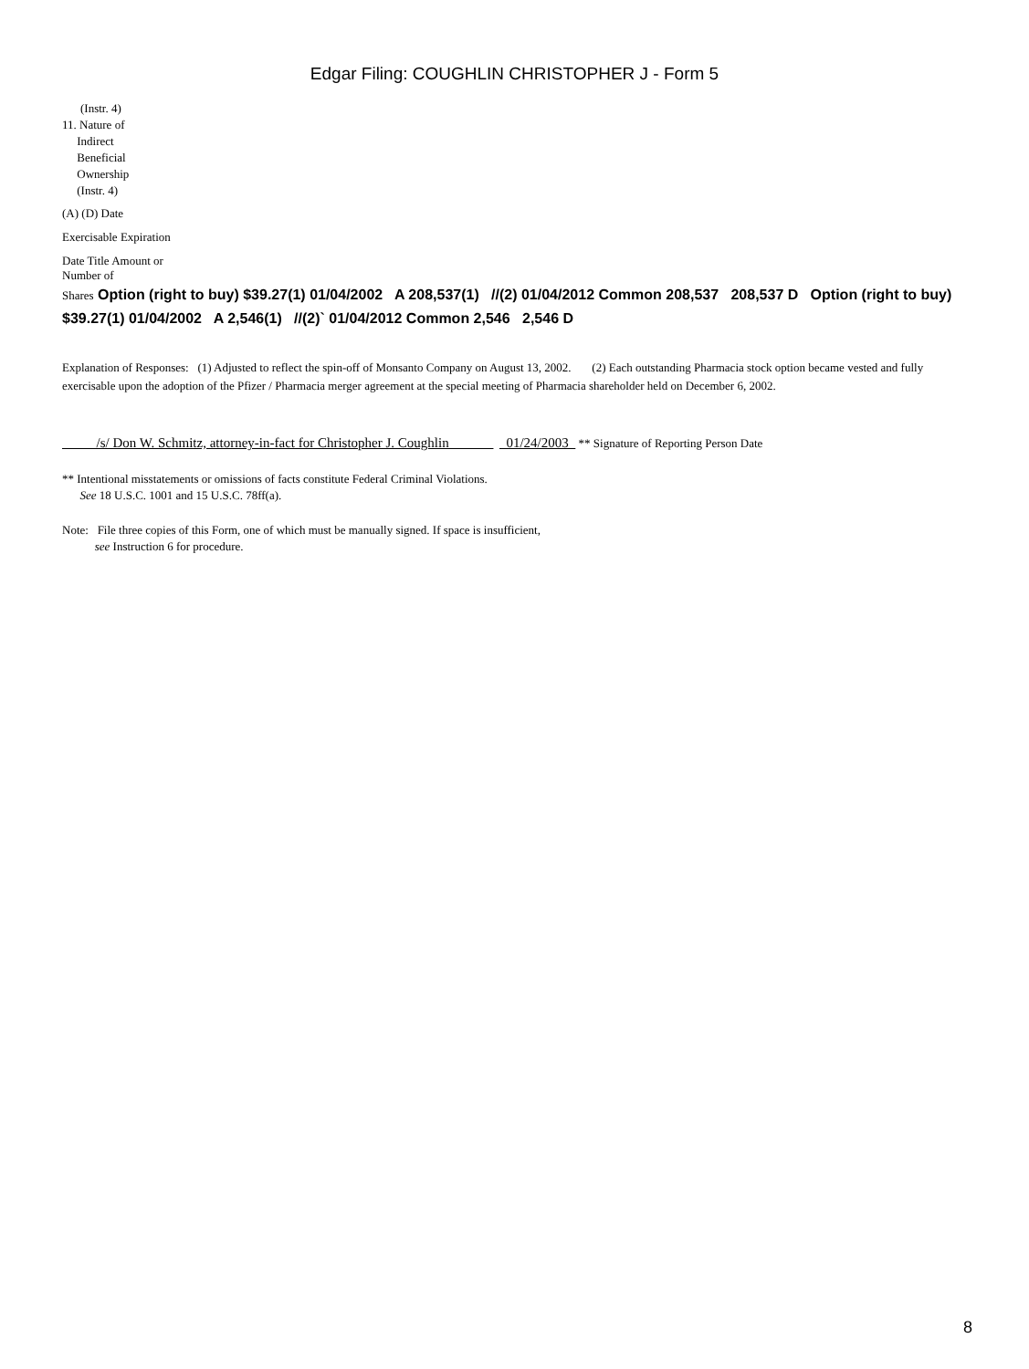Edgar Filing: COUGHLIN CHRISTOPHER J - Form 5
(Instr. 4)
11. Nature of
Indirect
Beneficial
Ownership
(Instr. 4)
(A) (D) Date
Exercisable Expiration
Date Title Amount or
Number of
Shares Option (right to buy) $39.27(1) 01/04/2002 A 208,537(1) //(2) 01/04/2012 Common 208,537 208,537 D Option (right to buy) $39.27(1) 01/04/2002 A 2,546(1) //(2)` 01/04/2012 Common 2,546 2,546 D
Explanation of Responses: (1) Adjusted to reflect the spin-off of Monsanto Company on August 13, 2002. (2) Each outstanding Pharmacia stock option became vested and fully exercisable upon the adoption of the Pfizer / Pharmacia merger agreement at the special meeting of Pharmacia shareholder held on December 6, 2002.
/s/ Don W. Schmitz, attorney-in-fact for Christopher J. Coughlin 01/24/2003 ** Signature of Reporting Person Date
** Intentional misstatements or omissions of facts constitute Federal Criminal Violations.
See 18 U.S.C. 1001 and 15 U.S.C. 78ff(a).
Note: File three copies of this Form, one of which must be manually signed. If space is insufficient,
see Instruction 6 for procedure.
8